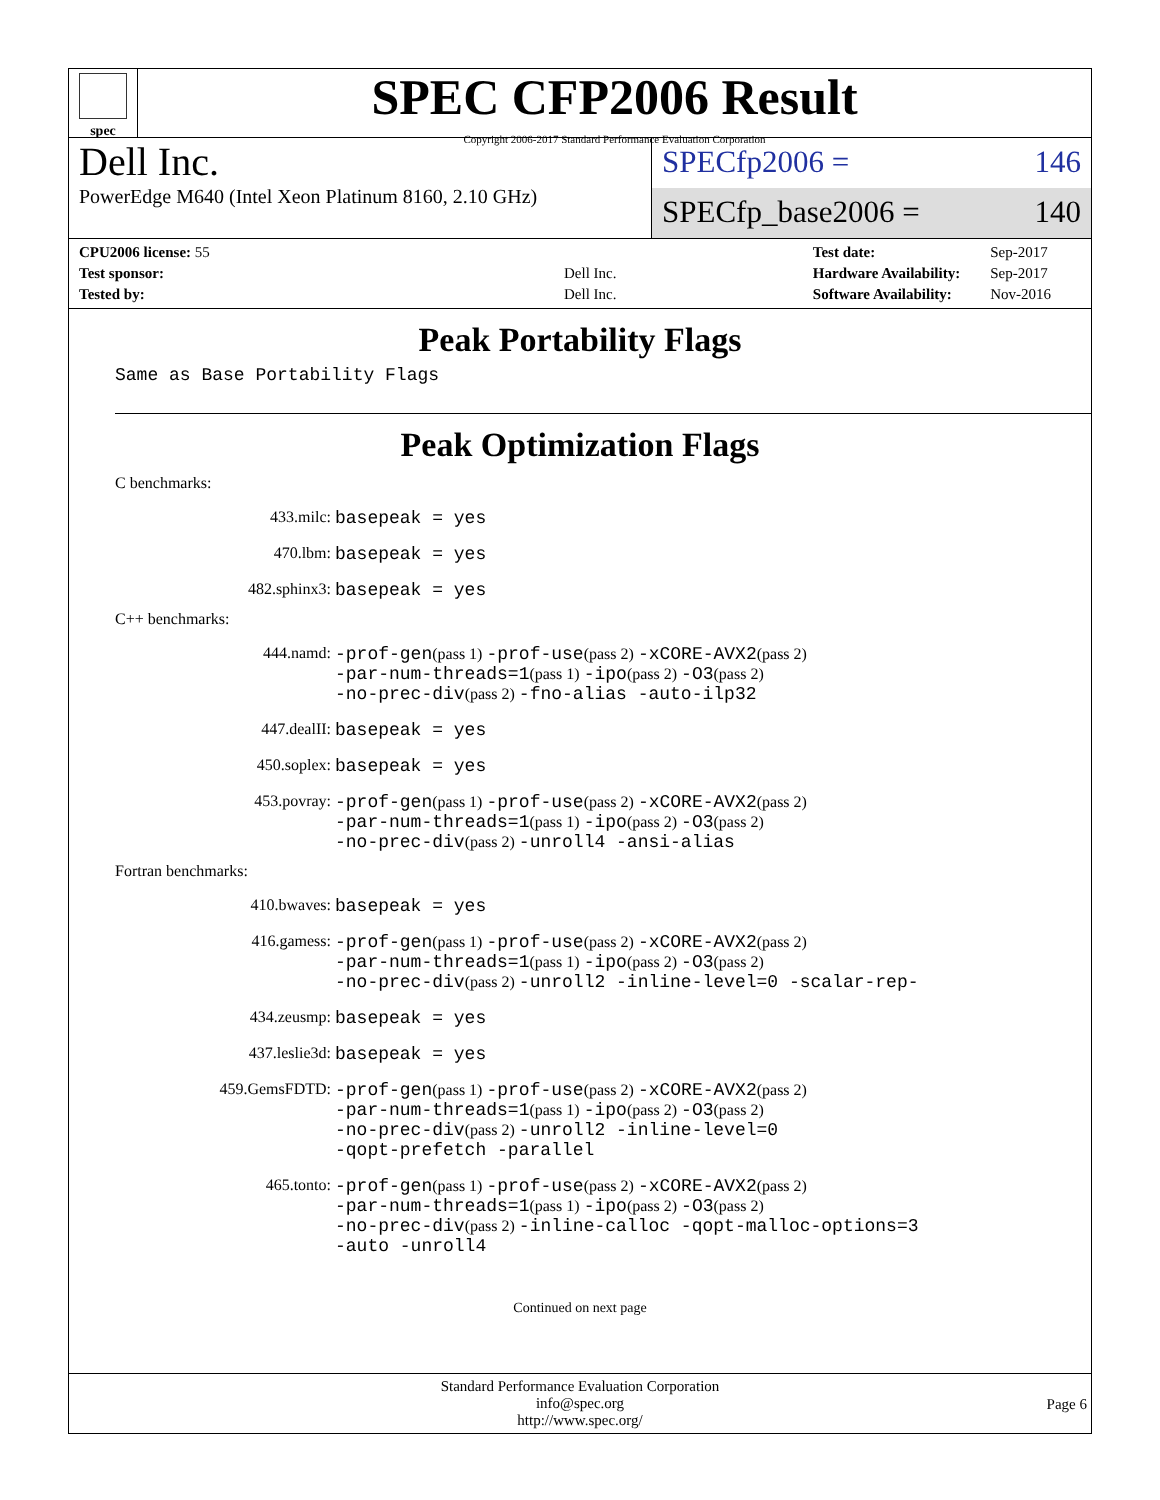spec
SPEC CFP2006 Result
Copyright 2006-2017 Standard Performance Evaluation Corporation
Dell Inc.
PowerEdge M640 (Intel Xeon Platinum 8160, 2.10 GHz)
SPECfp2006 = 146
SPECfp_base2006 = 140
| CPU2006 license: 55 | |
| Test sponsor: | Dell Inc. |
| Tested by: | Dell Inc. |
| Test date: | Sep-2017 |
| Hardware Availability: | Sep-2017 |
| Software Availability: | Nov-2016 |
Peak Portability Flags
Same as Base Portability Flags
Peak Optimization Flags
C benchmarks:
433.milc: basepeak = yes
470.lbm: basepeak = yes
482.sphinx3: basepeak = yes
C++ benchmarks:
444.namd: -prof-gen(pass 1) -prof-use(pass 2) -xCORE-AVX2(pass 2)
-par-num-threads=1(pass 1) -ipo(pass 2) -O3(pass 2)
-no-prec-div(pass 2) -fno-alias -auto-ilp32
447.dealII: basepeak = yes
450.soplex: basepeak = yes
453.povray: -prof-gen(pass 1) -prof-use(pass 2) -xCORE-AVX2(pass 2)
-par-num-threads=1(pass 1) -ipo(pass 2) -O3(pass 2)
-no-prec-div(pass 2) -unroll4 -ansi-alias
Fortran benchmarks:
410.bwaves: basepeak = yes
416.gamess: -prof-gen(pass 1) -prof-use(pass 2) -xCORE-AVX2(pass 2)
-par-num-threads=1(pass 1) -ipo(pass 2) -O3(pass 2)
-no-prec-div(pass 2) -unroll2 -inline-level=0 -scalar-rep-
434.zeusmp: basepeak = yes
437.leslie3d: basepeak = yes
459.GemsFDTD: -prof-gen(pass 1) -prof-use(pass 2) -xCORE-AVX2(pass 2)
-par-num-threads=1(pass 1) -ipo(pass 2) -O3(pass 2)
-no-prec-div(pass 2) -unroll2 -inline-level=0
-qopt-prefetch -parallel
465.tonto: -prof-gen(pass 1) -prof-use(pass 2) -xCORE-AVX2(pass 2)
-par-num-threads=1(pass 1) -ipo(pass 2) -O3(pass 2)
-no-prec-div(pass 2) -inline-calloc -qopt-malloc-options=3
-auto -unroll4
Continued on next page
Standard Performance Evaluation Corporation
info@spec.org
http://www.spec.org/
Page 6